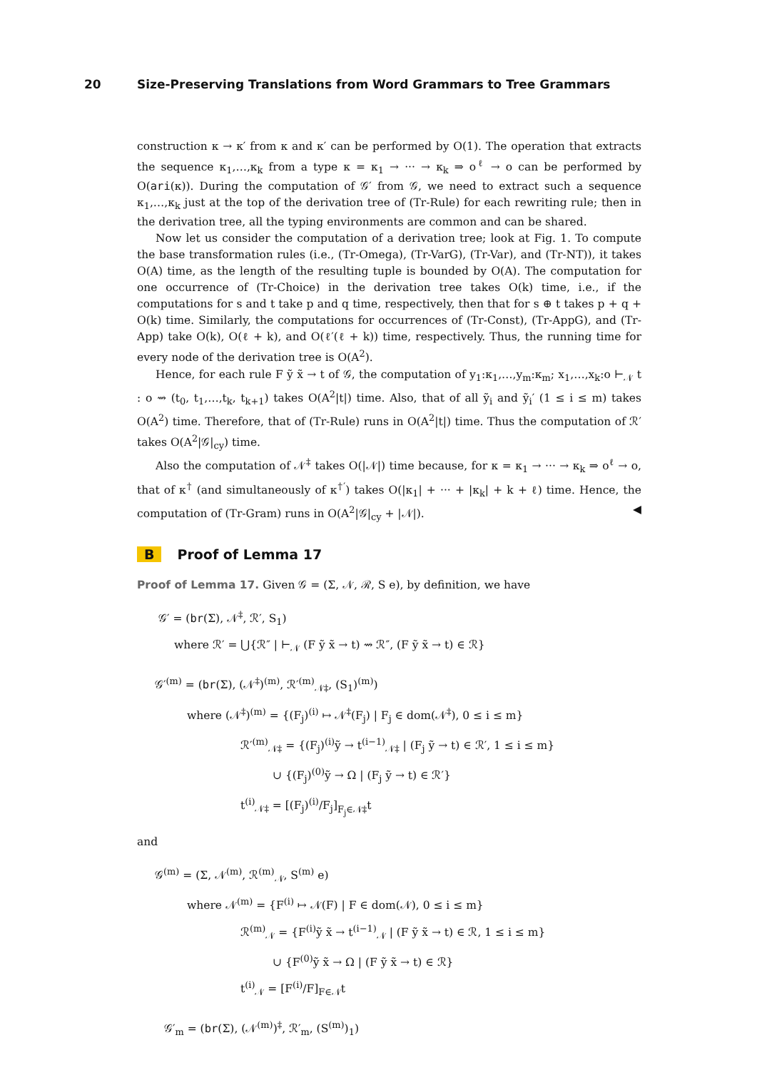20 Size-Preserving Translations from Word Grammars to Tree Grammars
construction κ → κ′ from κ and κ′ can be performed by O(1). The operation that extracts the sequence κ<sub>1</sub>,…,κ<sub>k</sub> from a type κ = κ<sub>1</sub> → ··· → κ<sub>k</sub> ⇒ o<sup>ℓ</sup> → o can be performed by O(ari(κ)). During the computation of 𝒢′ from 𝒢, we need to extract such a sequence κ<sub>1</sub>,…,κ<sub>k</sub> just at the top of the derivation tree of (Tr-Rule) for each rewriting rule; then in the derivation tree, all the typing environments are common and can be shared.
Now let us consider the computation of a derivation tree; look at Fig. 1. To compute the base transformation rules (i.e., (Tr-Omega), (Tr-VarG), (Tr-Var), and (Tr-NT)), it takes O(A) time, as the length of the resulting tuple is bounded by O(A). The computation for one occurrence of (Tr-Choice) in the derivation tree takes O(k) time, i.e., if the computations for s and t take p and q time, respectively, then that for s ⊕ t takes p + q + O(k) time. Similarly, the computations for occurrences of (Tr-Const), (Tr-AppG), and (Tr-App) take O(k), O(ℓ + k), and O(ℓ′(ℓ + k)) time, respectively. Thus, the running time for every node of the derivation tree is O(A<sup>2</sup>).
Hence, for each rule F ỹ x̃ → t of 𝒢, the computation of y<sub>1</sub>:κ<sub>1</sub>,…,y<sub>m</sub>:κ<sub>m</sub>; x<sub>1</sub>,…,x<sub>k</sub>:o ⊢<sub>𝒩</sub> t : o ⇝ (t<sub>0</sub>, t<sub>1</sub>,…,t<sub>k</sub>, t<sub>k+1</sub>) takes O(A<sup>2</sup>|t|) time. Also, that of all ỹ<sub>i</sub> and ỹ<sub>i</sub>′ (1 ≤ i ≤ m) takes O(A<sup>2</sup>) time. Therefore, that of (Tr-Rule) runs in O(A<sup>2</sup>|t|) time. Thus the computation of ℛ′ takes O(A<sup>2</sup>|𝒢|<sub>cy</sub>) time.
Also the computation of 𝒩<sup>‡</sup> takes O(|𝒩|) time because, for κ = κ<sub>1</sub> → ··· → κ<sub>k</sub> ⇒ o<sup>ℓ</sup> → o, that of κ<sup>†</sup> (and simultaneously of κ<sup>†′</sup>) takes O(|κ<sub>1</sub>| + ··· + |κ<sub>k</sub>| + k + ℓ) time. Hence, the computation of (Tr-Gram) runs in O(A<sup>2</sup>|𝒢|<sub>cy</sub> + |𝒩|). ◀
B Proof of Lemma 17
Proof of Lemma 17. Given 𝒢 = (Σ, 𝒩, ℛ, S e), by definition, we have
𝒢′ = (br(Σ), 𝒩<sup>‡</sup>, ℛ′, S<sub>1</sub>)
where ℛ′ = ⋃{ℛ″ | ⊢<sub>𝒩</sub> (F ỹ x̃ → t) ⇝ ℛ″, (F ỹ x̃ → t) ∈ ℛ}
𝒢′<sup>(m)</sup> = (br(Σ), (𝒩<sup>‡</sup>)<sup>(m)</sup>, ℛ′<sup>(m)</sup><sub>𝒩‡</sub>, (S<sub>1</sub>)<sup>(m)</sup>)
where (𝒩<sup>‡</sup>)<sup>(m)</sup> = {(F<sub>j</sub>)<sup>(i)</sup> ↦ 𝒩<sup>‡</sup>(F<sub>j</sub>) | F<sub>j</sub> ∈ dom(𝒩<sup>‡</sup>), 0 ≤ i ≤ m}
ℛ′<sup>(m)</sup><sub>𝒩‡</sub> = {(F<sub>j</sub>)<sup>(i)</sup>ỹ → t<sup>(i−1)</sup><sub>𝒩‡</sub> | (F<sub>j</sub> ỹ → t) ∈ ℛ′, 1 ≤ i ≤ m}
∪ {(F<sub>j</sub>)<sup>(0)</sup>ỹ → Ω | (F<sub>j</sub> ỹ → t) ∈ ℛ′}
t<sup>(i)</sup><sub>𝒩‡</sub> = [(F<sub>j</sub>)<sup>(i)</sup>/F<sub>j</sub>]<sub>F<sub>j</sub>∈𝒩‡</sub>t
and
𝒢<sup>(m)</sup> = (Σ, 𝒩<sup>(m)</sup>, ℛ<sup>(m)</sup><sub>𝒩</sub>, S<sup>(m)</sup> e)
where 𝒩<sup>(m)</sup> = {F<sup>(i)</sup> ↦ 𝒩(F) | F ∈ dom(𝒩), 0 ≤ i ≤ m}
ℛ<sup>(m)</sup><sub>𝒩</sub> = {F<sup>(i)</sup>ỹ x̃ → t<sup>(i−1)</sup><sub>𝒩</sub> | (F ỹ x̃ → t) ∈ ℛ, 1 ≤ i ≤ m}
∪ {F<sup>(0)</sup>ỹ x̃ → Ω | (F ỹ x̃ → t) ∈ ℛ}
t<sup>(i)</sup><sub>𝒩</sub> = [F<sup>(i)</sup>/F]<sub>F∈𝒩</sub>t
𝒢′<sub>m</sub> = (br(Σ), (𝒩<sup>(m)</sup>)<sup>‡</sup>, ℛ′<sub>m</sub>, (S<sup>(m)</sup>)<sub>1</sub>)